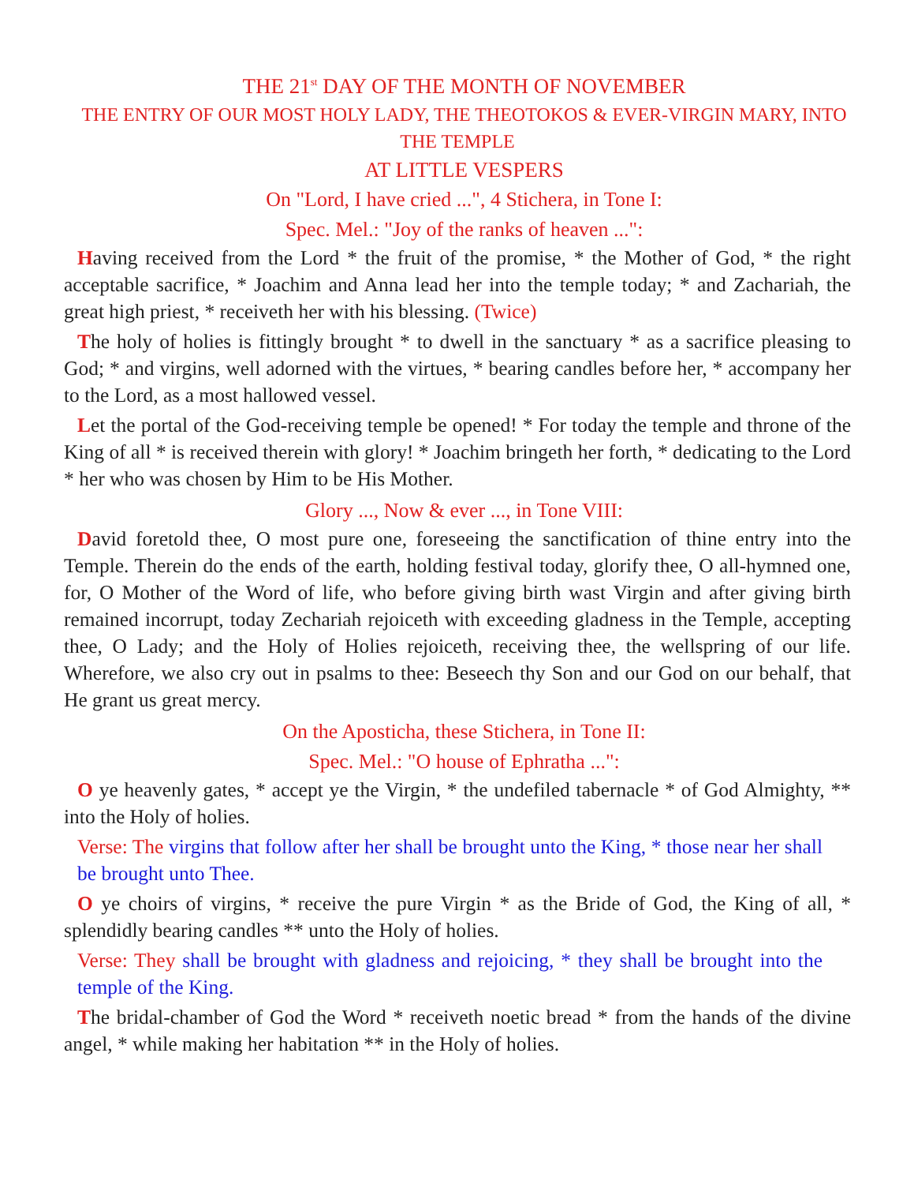THE 21<sup>st</sup> DAY OF THE MONTH OF NOVEMBER
THE ENTRY OF OUR MOST HOLY LADY, THE THEOTOKOS & EVER-VIRGIN MARY, INTO THE TEMPLE
AT LITTLE VESPERS
On "Lord, I have cried ...", 4 Stichera, in Tone I:
Spec. Mel.: "Joy of the ranks of heaven ...":
Having received from the Lord * the fruit of the promise, * the Mother of God, * the right acceptable sacrifice, * Joachim and Anna lead her into the temple today; * and Zachariah, the great high priest, * receiveth her with his blessing. (Twice)
The holy of holies is fittingly brought * to dwell in the sanctuary * as a sacrifice pleasing to God; * and virgins, well adorned with the virtues, * bearing candles before her, * accompany her to the Lord, as a most hallowed vessel.
Let the portal of the God-receiving temple be opened! * For today the temple and throne of the King of all * is received therein with glory! * Joachim bringeth her forth, * dedicating to the Lord * her who was chosen by Him to be His Mother.
Glory ..., Now & ever ..., in Tone VIII:
David foretold thee, O most pure one, foreseeing the sanctification of thine entry into the Temple. Therein do the ends of the earth, holding festival today, glorify thee, O all-hymned one, for, O Mother of the Word of life, who before giving birth wast Virgin and after giving birth remained incorrupt, today Zechariah rejoiceth with exceeding gladness in the Temple, accepting thee, O Lady; and the Holy of Holies rejoiceth, receiving thee, the wellspring of our life. Wherefore, we also cry out in psalms to thee: Beseech thy Son and our God on our behalf, that He grant us great mercy.
On the Aposticha, these Stichera, in Tone II:
Spec. Mel.: "O house of Ephratha ...":
O ye heavenly gates, * accept ye the Virgin, * the undefiled tabernacle * of God Almighty, ** into the Holy of holies.
Verse: The virgins that follow after her shall be brought unto the King, * those near her shall be brought unto Thee.
O ye choirs of virgins, * receive the pure Virgin * as the Bride of God, the King of all, * splendidly bearing candles ** unto the Holy of holies.
Verse: They shall be brought with gladness and rejoicing, * they shall be brought into the temple of the King.
The bridal-chamber of God the Word * receiveth noetic bread * from the hands of the divine angel, * while making her habitation ** in the Holy of holies.